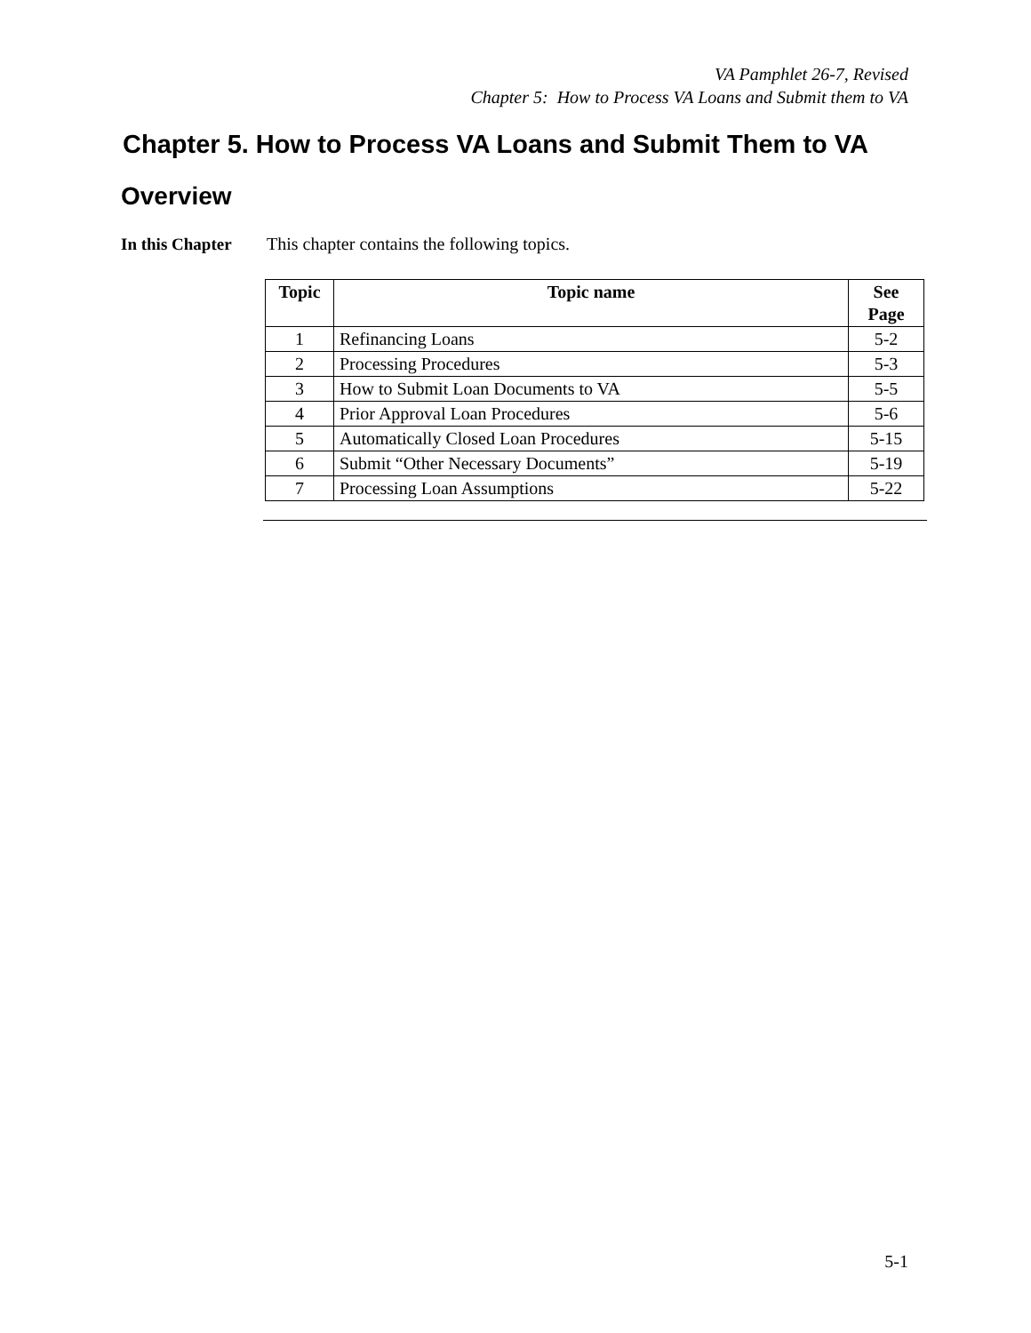VA Pamphlet 26-7, Revised
Chapter 5: How to Process VA Loans and Submit them to VA
Chapter 5. How to Process VA Loans and Submit Them to VA
Overview
In this Chapter
This chapter contains the following topics.
| Topic | Topic name | See Page |
| --- | --- | --- |
| 1 | Refinancing Loans | 5-2 |
| 2 | Processing Procedures | 5-3 |
| 3 | How to Submit Loan Documents to VA | 5-5 |
| 4 | Prior Approval Loan Procedures | 5-6 |
| 5 | Automatically Closed Loan Procedures | 5-15 |
| 6 | Submit “Other Necessary Documents” | 5-19 |
| 7 | Processing Loan Assumptions | 5-22 |
5-1